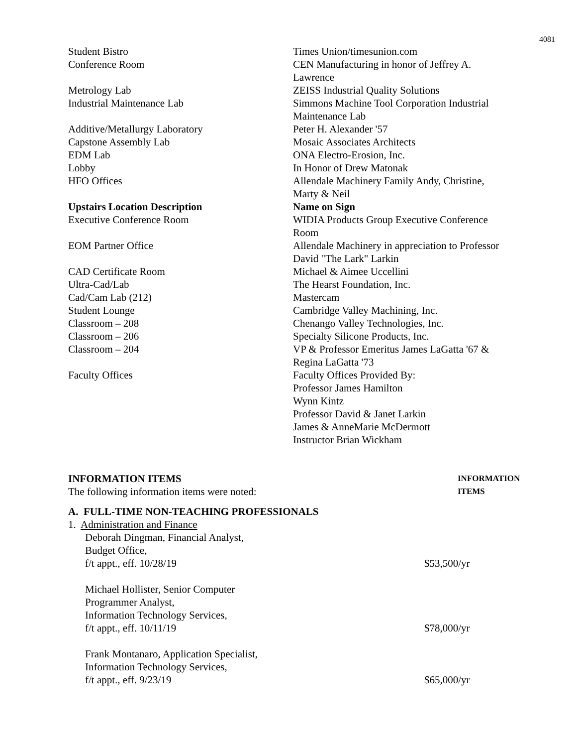4081
| Student Bistro | Times Union/timesunion.com |
| Conference Room | CEN Manufacturing in honor of Jeffrey A. Lawrence |
| Metrology Lab | ZEISS Industrial Quality Solutions |
| Industrial Maintenance Lab | Simmons Machine Tool Corporation Industrial Maintenance Lab |
| Additive/Metallurgy Laboratory | Peter H. Alexander '57 |
| Capstone Assembly Lab | Mosaic Associates Architects |
| EDM Lab | ONA Electro-Erosion, Inc. |
| Lobby | In Honor of Drew Matonak |
| HFO Offices | Allendale Machinery Family Andy, Christine, Marty & Neil |
| Upstairs Location Description | Name on Sign |
| Executive Conference Room | WIDIA Products Group Executive Conference Room |
| EOM Partner Office | Allendale Machinery in appreciation to Professor David "The Lark" Larkin |
| CAD Certificate Room | Michael & Aimee Uccellini |
| Ultra-Cad/Lab | The Hearst Foundation, Inc. |
| Cad/Cam Lab (212) | Mastercam |
| Student Lounge | Cambridge Valley Machining, Inc. |
| Classroom – 208 | Chenango Valley Technologies, Inc. |
| Classroom – 206 | Specialty Silicone Products, Inc. |
| Classroom – 204 | VP & Professor Emeritus James LaGatta '67 & Regina LaGatta '73 |
| Faculty Offices | Faculty Offices Provided By: Professor James Hamilton Wynn Kintz Professor David & Janet Larkin James & AnneMarie McDermott Instructor Brian Wickham |
INFORMATION ITEMS
The following information items were noted:
INFORMATION
ITEMS
A. FULL-TIME NON-TEACHING PROFESSIONALS
1. Administration and Finance
Deborah Dingman, Financial Analyst,
Budget Office,
f/t appt., eff. 10/28/19
$53,500/yr
Michael Hollister, Senior Computer
Programmer Analyst,
Information Technology Services,
f/t appt., eff. 10/11/19
$78,000/yr
Frank Montanaro, Application Specialist,
Information Technology Services,
f/t appt., eff. 9/23/19
$65,000/yr